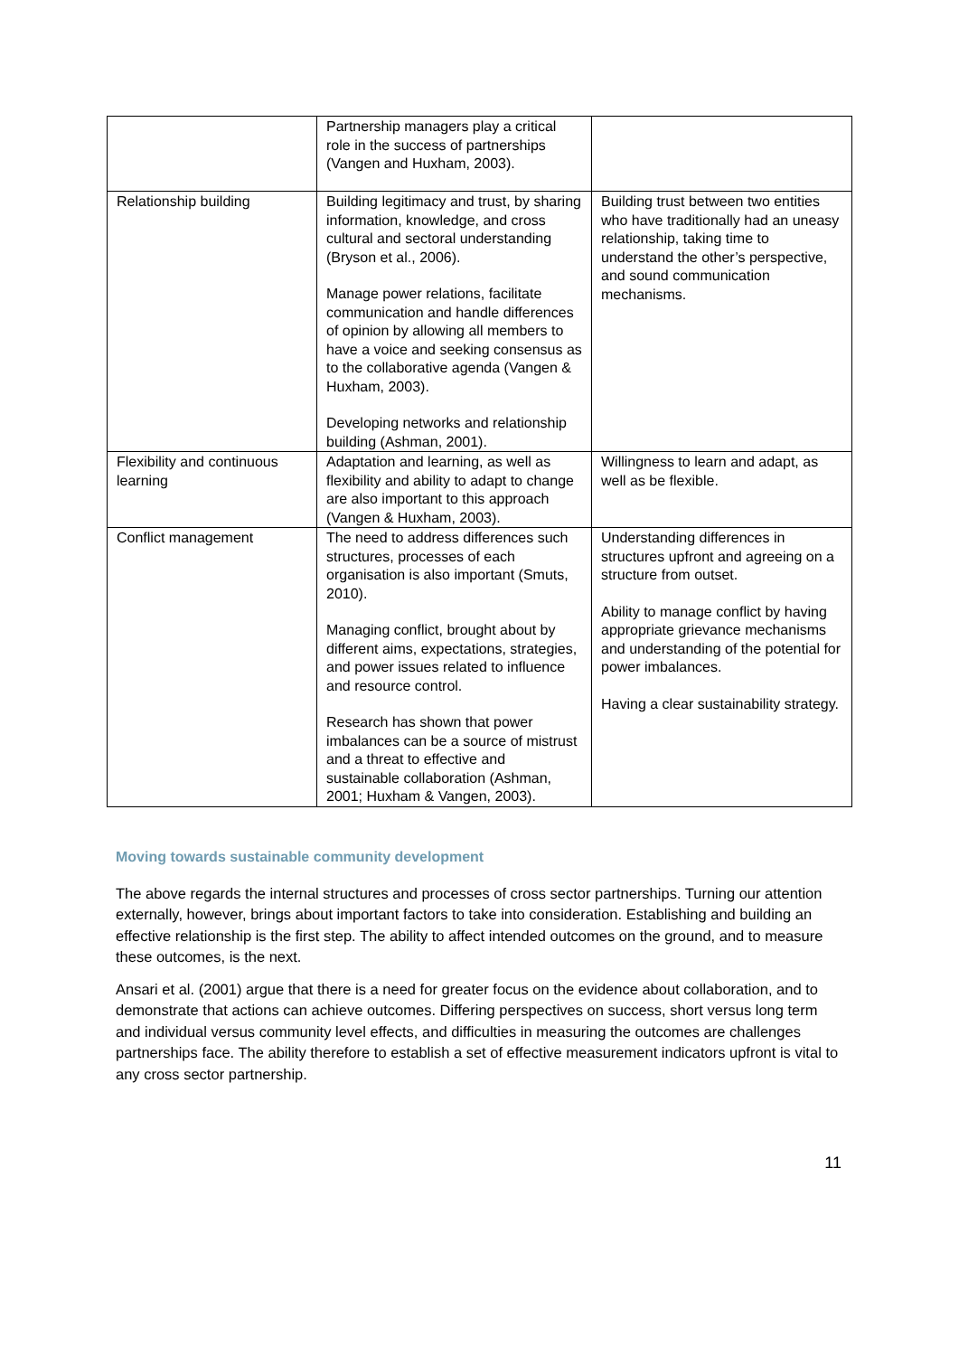| | Partnership managers play a critical role in the success of partnerships (Vangen and Huxham, 2003). | |
| Relationship building | Building legitimacy and trust, by sharing information, knowledge, and cross cultural and sectoral understanding (Bryson et al., 2006). Manage power relations, facilitate communication and handle differences of opinion by allowing all members to have a voice and seeking consensus as to the collaborative agenda (Vangen & Huxham, 2003). Developing networks and relationship building (Ashman, 2001). | Building trust between two entities who have traditionally had an uneasy relationship, taking time to understand the other’s perspective, and sound communication mechanisms. |
| Flexibility and continuous learning | Adaptation and learning, as well as flexibility and ability to adapt to change are also important to this approach (Vangen & Huxham, 2003). | Willingness to learn and adapt, as well as be flexible. |
| Conflict management | The need to address differences such structures, processes of each organisation is also important (Smuts, 2010). Managing conflict, brought about by different aims, expectations, strategies, and power issues related to influence and resource control. Research has shown that power imbalances can be a source of mistrust and a threat to effective and sustainable collaboration (Ashman, 2001; Huxham & Vangen, 2003). | Understanding differences in structures upfront and agreeing on a structure from outset. Ability to manage conflict by having appropriate grievance mechanisms and understanding of the potential for power imbalances. Having a clear sustainability strategy. |
Moving towards sustainable community development
The above regards the internal structures and processes of cross sector partnerships. Turning our attention externally, however, brings about important factors to take into consideration. Establishing and building an effective relationship is the first step. The ability to affect intended outcomes on the ground, and to measure these outcomes, is the next.
Ansari et al. (2001) argue that there is a need for greater focus on the evidence about collaboration, and to demonstrate that actions can achieve outcomes. Differing perspectives on success, short versus long term and individual versus community level effects, and difficulties in measuring the outcomes are challenges partnerships face. The ability therefore to establish a set of effective measurement indicators upfront is vital to any cross sector partnership.
11